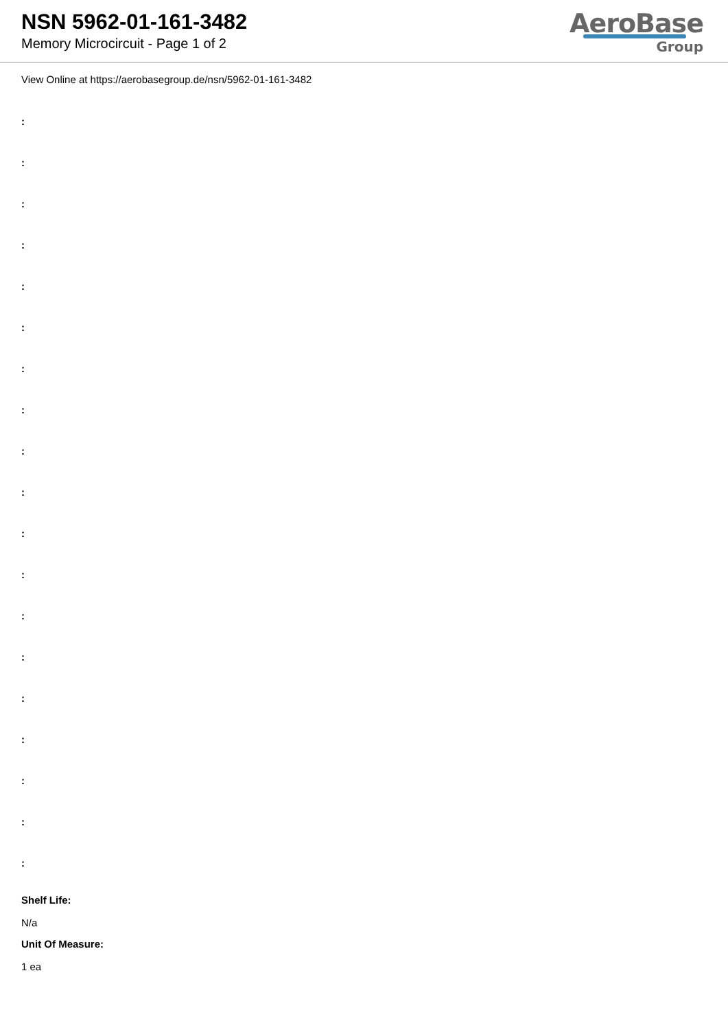NSN 5962-01-161-3482
Memory Microcircuit - Page 1 of 2
AeroBase
Group
View Online at https://aerobasegroup.de/nsn/5962-01-161-3482
:
:
:
:
:
:
:
:
:
:
:
:
:
:
:
:
:
:
:
Shelf Life:
N/a
Unit Of Measure:
1 ea